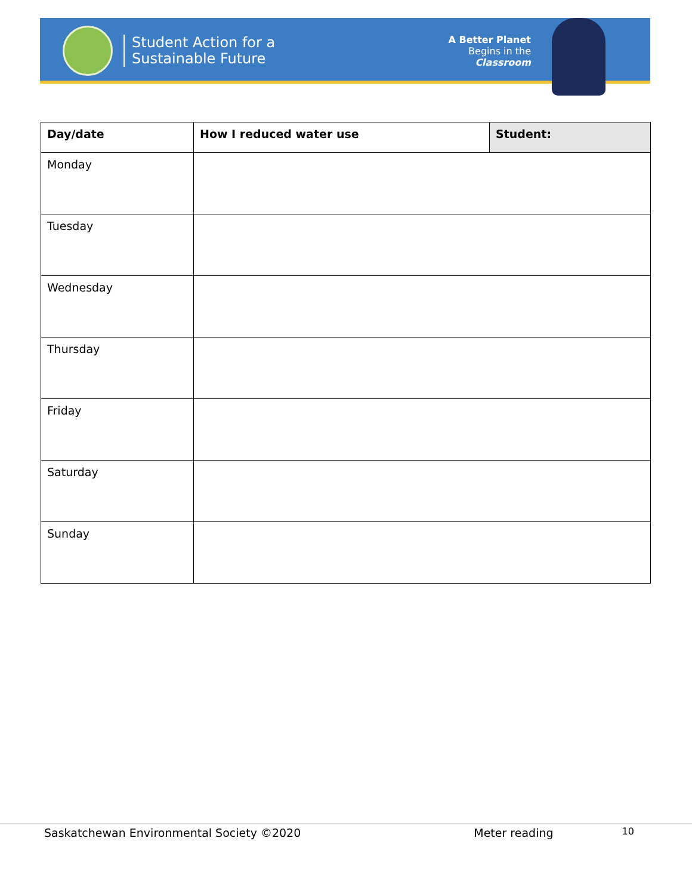Student Action for a
Sustainable Future
A Better Planet
Begins in the
Classroom
| Day/date | How I reduced water use | Student: |
| --- | --- | --- |
| Monday | | |
| Tuesday | | |
| Wednesday | | |
| Thursday | | |
| Friday | | |
| Saturday | | |
| Sunday | | |
Saskatchewan Environmental Society ©2020 Meter reading 10